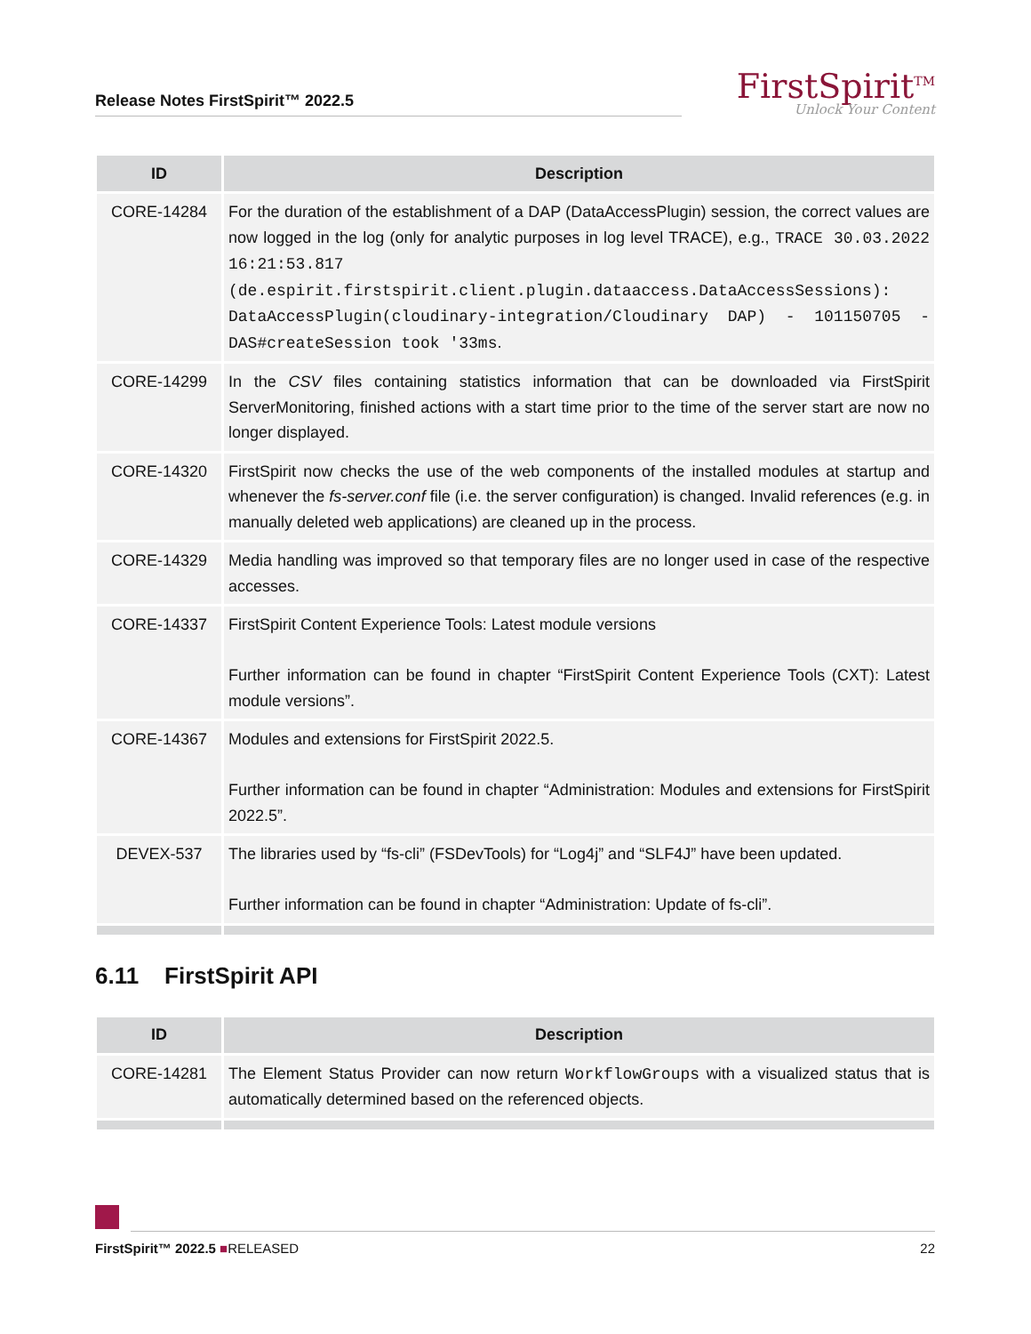Release Notes FirstSpirit™ 2022.5
FirstSpirit<sup>TM</sup>
Unlock Your Content
| ID | Description |
| --- | --- |
| CORE-14284 | For the duration of the establishment of a DAP (DataAccessPlugin) session, the correct values are now logged in the log (only for analytic purposes in log level TRACE), e.g., TRACE 30.03.2022 16:21:53.817 (de.espirit.firstspirit.client.plugin.dataaccess.DataAccessSessions): DataAccessPlugin(cloudinary-integration/Cloudinary DAP) - 101150705 - DAS#createSession took '33ms . |
| CORE-14299 | In the CSV files containing statistics information that can be downloaded via FirstSpirit ServerMonitoring, finished actions with a start time prior to the time of the server start are now no longer displayed. |
| CORE-14320 | FirstSpirit now checks the use of the web components of the installed modules at startup and whenever the fs-server.conf file (i.e. the server configuration) is changed. Invalid references (e.g. in manually deleted web applications) are cleaned up in the process. |
| CORE-14329 | Media handling was improved so that temporary files are no longer used in case of the respective accesses. |
| CORE-14337 | FirstSpirit Content Experience Tools: Latest module versions Further information can be found in chapter “FirstSpirit Content Experience Tools (CXT): Latest module versions”. |
| CORE-14367 | Modules and extensions for FirstSpirit 2022.5. Further information can be found in chapter “Administration: Modules and extensions for FirstSpirit 2022.5”. |
| DEVEX-537 | The libraries used by “fs-cli” (FSDevTools) for “Log4j” and “SLF4J” have been updated. Further information can be found in chapter “Administration: Update of fs-cli”. |
6.11 FirstSpirit API
| ID | Description |
| --- | --- |
| CORE-14281 | The Element Status Provider can now return WorkflowGroups with a visualized status that is automatically determined based on the referenced objects. |
FirstSpirit™ 2022.5 ■RELEASED 22